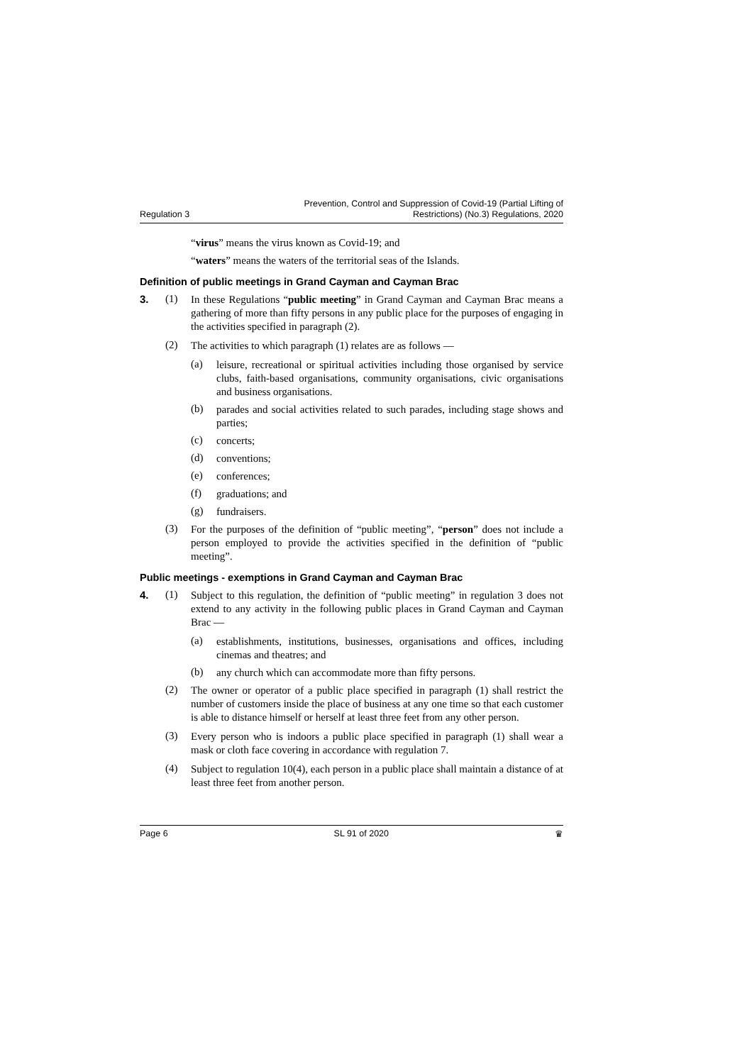Regulation 3 Prevention, Control and Suppression of Covid-19 (Partial Lifting of
Restrictions) (No.3) Regulations, 2020
“virus” means the virus known as Covid-19; and
“waters” means the waters of the territorial seas of the Islands.
Definition of public meetings in Grand Cayman and Cayman Brac
3. (1) In these Regulations “public meeting” in Grand Cayman and Cayman Brac means a gathering of more than fifty persons in any public place for the purposes of engaging in the activities specified in paragraph (2).
(2) The activities to which paragraph (1) relates are as follows —
(a) leisure, recreational or spiritual activities including those organised by service clubs, faith-based organisations, community organisations, civic organisations and business organisations.
(b) parades and social activities related to such parades, including stage shows and parties;
(c) concerts;
(d) conventions;
(e) conferences;
(f) graduations; and
(g) fundraisers.
(3) For the purposes of the definition of “public meeting”, “person” does not include a person employed to provide the activities specified in the definition of “public meeting”.
Public meetings - exemptions in Grand Cayman and Cayman Brac
4. (1) Subject to this regulation, the definition of “public meeting” in regulation 3 does not extend to any activity in the following public places in Grand Cayman and Cayman Brac —
(a) establishments, institutions, businesses, organisations and offices, including cinemas and theatres; and
(b) any church which can accommodate more than fifty persons.
(2) The owner or operator of a public place specified in paragraph (1) shall restrict the number of customers inside the place of business at any one time so that each customer is able to distance himself or herself at least three feet from any other person.
(3) Every person who is indoors a public place specified in paragraph (1) shall wear a mask or cloth face covering in accordance with regulation 7.
(4) Subject to regulation 10(4), each person in a public place shall maintain a distance of at least three feet from another person.
Page 6 SL 91 of 2020 ♛